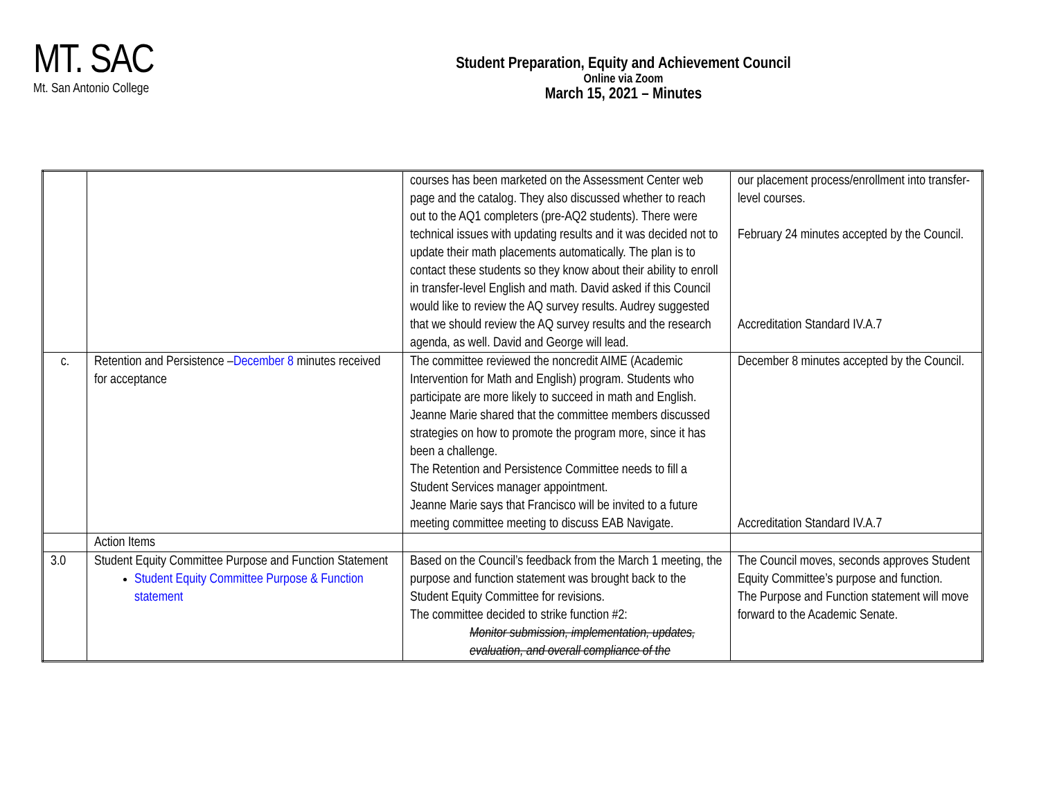MT. SAC
Mt. San Antonio College
Student Preparation, Equity and Achievement Council
Online via Zoom
March 15, 2021 – Minutes
| | | courses has been marketed on the Assessment Center web page and the catalog. They also discussed whether to reach out to the AQ1 completers (pre-AQ2 students). There were technical issues with updating results and it was decided not to update their math placements automatically. The plan is to contact these students so they know about their ability to enroll in transfer-level English and math. David asked if this Council would like to review the AQ survey results. Audrey suggested that we should review the AQ survey results and the research agenda, as well. David and George will lead. | our placement process/enrollment into transfer-level courses. February 24 minutes accepted by the Council. Accreditation Standard IV.A.7 |
| c. | Retention and Persistence – December 8 minutes received for acceptance | The committee reviewed the noncredit AIME (Academic Intervention for Math and English) program. Students who participate are more likely to succeed in math and English. Jeanne Marie shared that the committee members discussed strategies on how to promote the program more, since it has been a challenge. The Retention and Persistence Committee needs to fill a Student Services manager appointment. Jeanne Marie says that Francisco will be invited to a future meeting committee meeting to discuss EAB Navigate. | December 8 minutes accepted by the Council. Accreditation Standard IV.A.7 |
| | Action Items | | |
| 3.0 | Student Equity Committee Purpose and Function Statement Student Equity Committee Purpose & Function statement | Based on the Council’s feedback from the March 1 meeting, the purpose and function statement was brought back to the Student Equity Committee for revisions. The committee decided to strike function #2: Monitor submission, implementation, updates, evaluation, and overall compliance of the | The Council moves, seconds approves Student Equity Committee’s purpose and function. The Purpose and Function statement will move forward to the Academic Senate. |